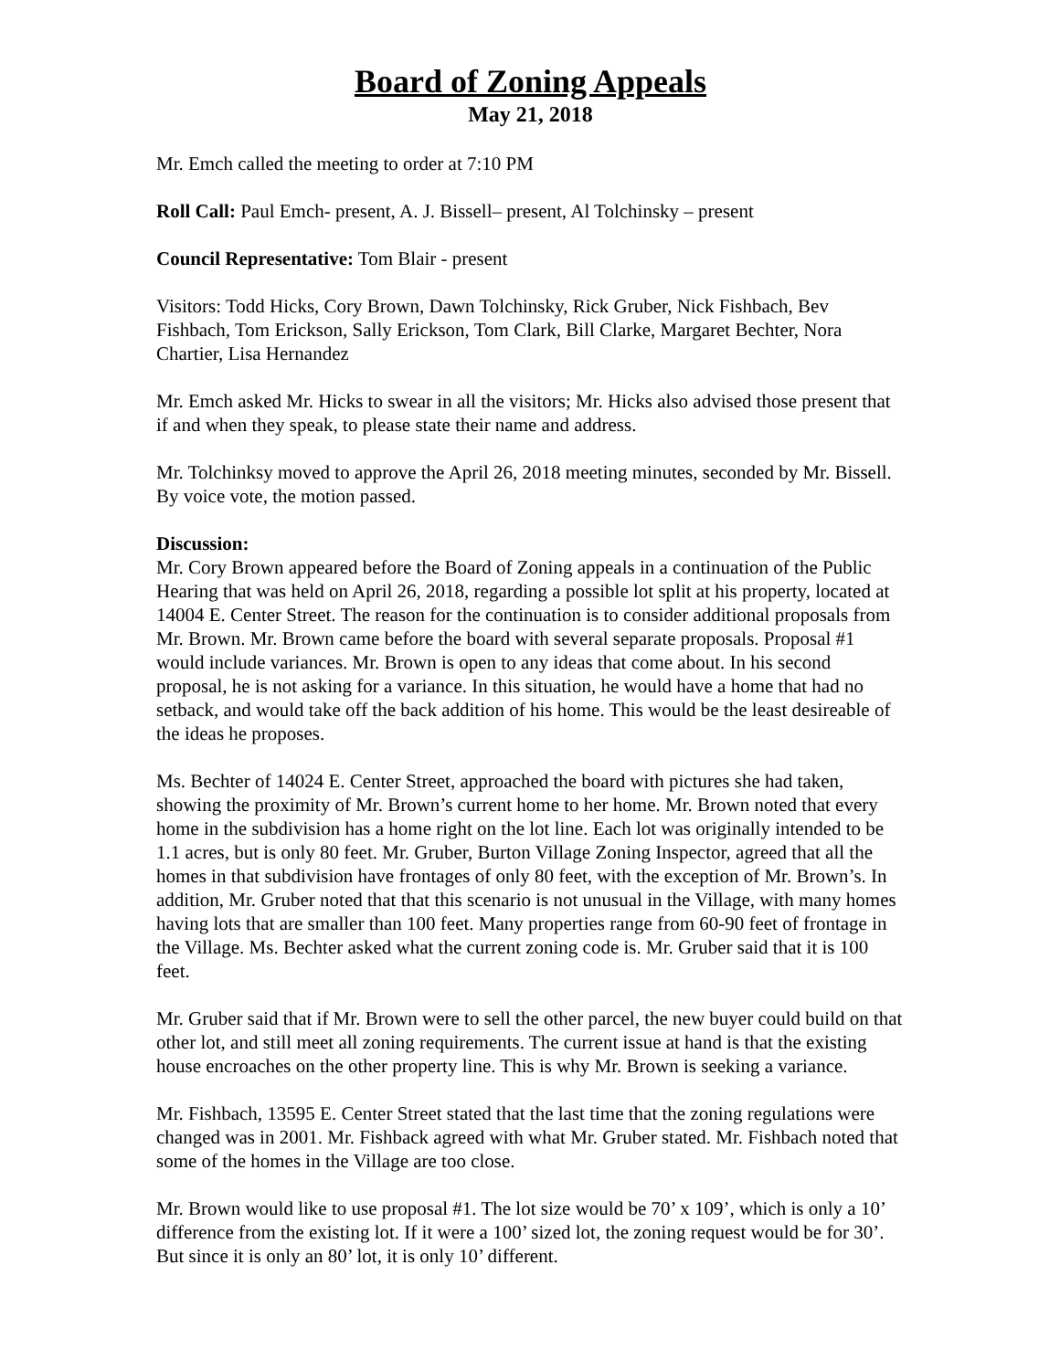Board of Zoning Appeals
May 21, 2018
Mr. Emch called the meeting to order at 7:10 PM
Roll Call: Paul Emch- present, A. J. Bissell– present, Al Tolchinsky – present
Council Representative: Tom Blair - present
Visitors: Todd Hicks, Cory Brown, Dawn Tolchinsky, Rick Gruber, Nick Fishbach, Bev Fishbach, Tom Erickson, Sally Erickson, Tom Clark, Bill Clarke, Margaret Bechter, Nora Chartier, Lisa Hernandez
Mr. Emch asked Mr. Hicks to swear in all the visitors; Mr. Hicks also advised those present that if and when they speak, to please state their name and address.
Mr. Tolchinksy moved to approve the April 26, 2018 meeting minutes, seconded by Mr. Bissell. By voice vote, the motion passed.
Discussion:
Mr. Cory Brown appeared before the Board of Zoning appeals in a continuation of the Public Hearing that was held on April 26, 2018, regarding a possible lot split at his property, located at 14004 E. Center Street. The reason for the continuation is to consider additional proposals from Mr. Brown. Mr. Brown came before the board with several separate proposals. Proposal #1 would include variances. Mr. Brown is open to any ideas that come about. In his second proposal, he is not asking for a variance. In this situation, he would have a home that had no setback, and would take off the back addition of his home. This would be the least desireable of the ideas he proposes.
Ms. Bechter of 14024 E. Center Street, approached the board with pictures she had taken, showing the proximity of Mr. Brown’s current home to her home. Mr. Brown noted that every home in the subdivision has a home right on the lot line. Each lot was originally intended to be 1.1 acres, but is only 80 feet. Mr. Gruber, Burton Village Zoning Inspector, agreed that all the homes in that subdivision have frontages of only 80 feet, with the exception of Mr. Brown’s. In addition, Mr. Gruber noted that that this scenario is not unusual in the Village, with many homes having lots that are smaller than 100 feet. Many properties range from 60-90 feet of frontage in the Village. Ms. Bechter asked what the current zoning code is. Mr. Gruber said that it is 100 feet.
Mr. Gruber said that if Mr. Brown were to sell the other parcel, the new buyer could build on that other lot, and still meet all zoning requirements. The current issue at hand is that the existing house encroaches on the other property line. This is why Mr. Brown is seeking a variance.
Mr. Fishbach, 13595 E. Center Street stated that the last time that the zoning regulations were changed was in 2001. Mr. Fishback agreed with what Mr. Gruber stated. Mr. Fishbach noted that some of the homes in the Village are too close.
Mr. Brown would like to use proposal #1. The lot size would be 70’ x 109’, which is only a 10’ difference from the existing lot. If it were a 100’ sized lot, the zoning request would be for 30’. But since it is only an 80’ lot, it is only 10’ different.